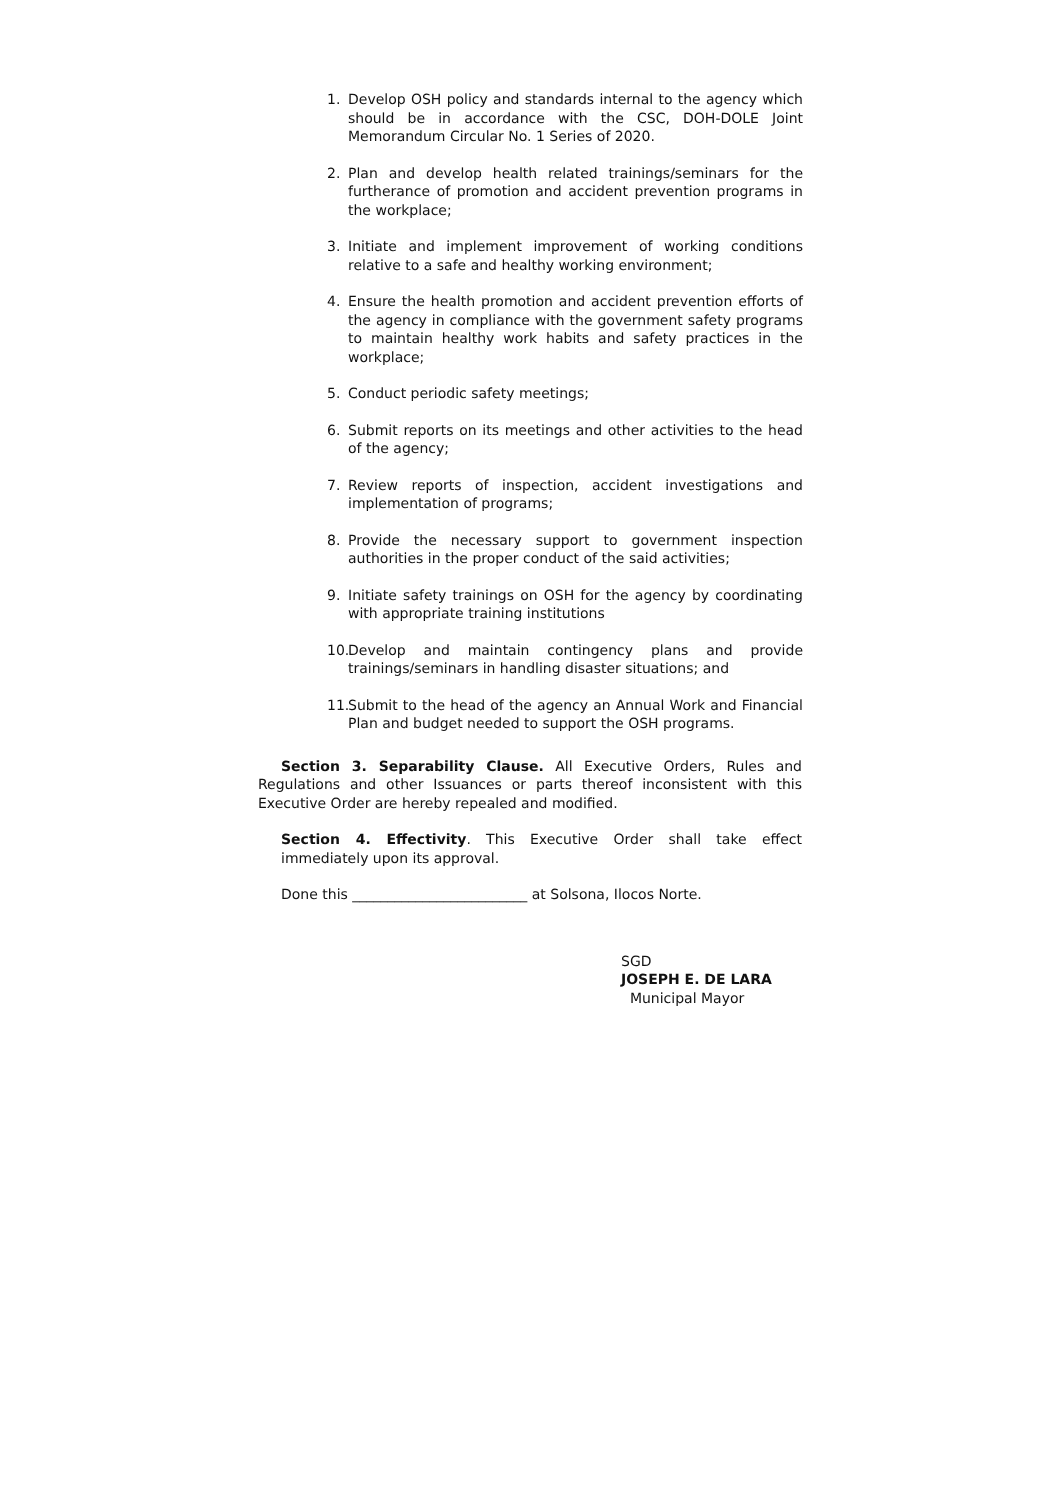1. Develop OSH policy and standards internal to the agency which should be in accordance with the CSC, DOH-DOLE Joint Memorandum Circular No. 1 Series of 2020.
2. Plan and develop health related trainings/seminars for the furtherance of promotion and accident prevention programs in the workplace;
3. Initiate and implement improvement of working conditions relative to a safe and healthy working environment;
4. Ensure the health promotion and accident prevention efforts of the agency in compliance with the government safety programs to maintain healthy work habits and safety practices in the workplace;
5. Conduct periodic safety meetings;
6. Submit reports on its meetings and other activities to the head of the agency;
7. Review reports of inspection, accident investigations and implementation of programs;
8. Provide the necessary support to government inspection authorities in the proper conduct of the said activities;
9. Initiate safety trainings on OSH for the agency by coordinating with appropriate training institutions
10. Develop and maintain contingency plans and provide trainings/seminars in handling disaster situations; and
11. Submit to the head of the agency an Annual Work and Financial Plan and budget needed to support the OSH programs.
Section 3. Separability Clause. All Executive Orders, Rules and Regulations and other Issuances or parts thereof inconsistent with this Executive Order are hereby repealed and modified.
Section 4. Effectivity. This Executive Order shall take effect immediately upon its approval.
Done this _________________________ at Solsona, Ilocos Norte.
SGD
JOSEPH E. DE LARA
Municipal Mayor